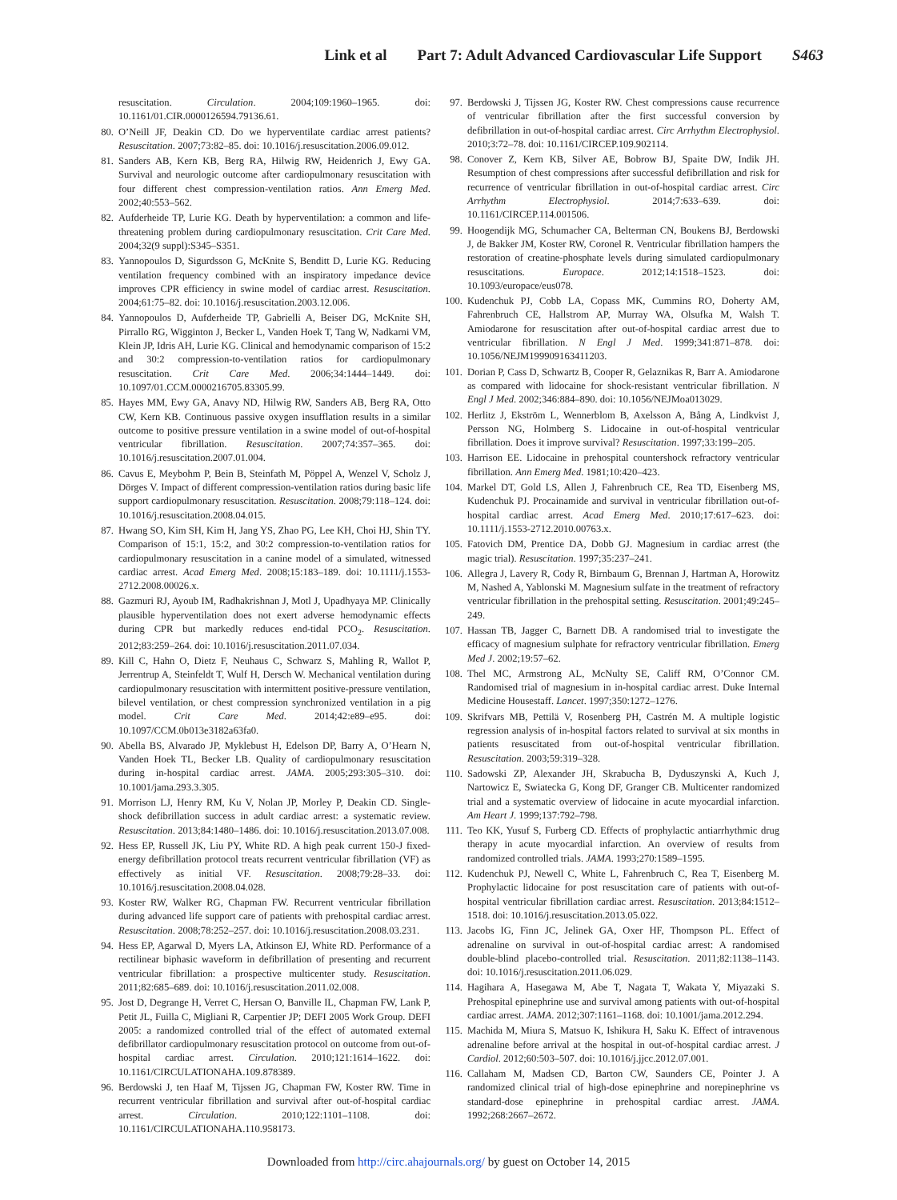Link et al Part 7: Adult Advanced Cardiovascular Life Support S463
resuscitation. Circulation. 2004;109:1960–1965. doi: 10.1161/01.CIR.0000126594.79136.61.
80. O’Neill JF, Deakin CD. Do we hyperventilate cardiac arrest patients? Resuscitation. 2007;73:82–85. doi: 10.1016/j.resuscitation.2006.09.012.
81. Sanders AB, Kern KB, Berg RA, Hilwig RW, Heidenrich J, Ewy GA. Survival and neurologic outcome after cardiopulmonary resuscitation with four different chest compression-ventilation ratios. Ann Emerg Med. 2002;40:553–562.
82. Aufderheide TP, Lurie KG. Death by hyperventilation: a common and life-threatening problem during cardiopulmonary resuscitation. Crit Care Med. 2004;32(9 suppl):S345–S351.
83. Yannopoulos D, Sigurdsson G, McKnite S, Benditt D, Lurie KG. Reducing ventilation frequency combined with an inspiratory impedance device improves CPR efficiency in swine model of cardiac arrest. Resuscitation. 2004;61:75–82. doi: 10.1016/j.resuscitation.2003.12.006.
84. Yannopoulos D, Aufderheide TP, Gabrielli A, Beiser DG, McKnite SH, Pirrallo RG, Wigginton J, Becker L, Vanden Hoek T, Tang W, Nadkarni VM, Klein JP, Idris AH, Lurie KG. Clinical and hemodynamic comparison of 15:2 and 30:2 compression-to-ventilation ratios for cardiopulmonary resuscitation. Crit Care Med. 2006;34:1444–1449. doi: 10.1097/01.CCM.0000216705.83305.99.
85. Hayes MM, Ewy GA, Anavy ND, Hilwig RW, Sanders AB, Berg RA, Otto CW, Kern KB. Continuous passive oxygen insufflation results in a similar outcome to positive pressure ventilation in a swine model of out-of-hospital ventricular fibrillation. Resuscitation. 2007;74:357–365. doi: 10.1016/j.resuscitation.2007.01.004.
86. Cavus E, Meybohm P, Bein B, Steinfath M, Pöppel A, Wenzel V, Scholz J, Dörges V. Impact of different compression-ventilation ratios during basic life support cardiopulmonary resuscitation. Resuscitation. 2008;79:118–124. doi: 10.1016/j.resuscitation.2008.04.015.
87. Hwang SO, Kim SH, Kim H, Jang YS, Zhao PG, Lee KH, Choi HJ, Shin TY. Comparison of 15:1, 15:2, and 30:2 compression-to-ventilation ratios for cardiopulmonary resuscitation in a canine model of a simulated, witnessed cardiac arrest. Acad Emerg Med. 2008;15:183–189. doi: 10.1111/j.1553-2712.2008.00026.x.
88. Gazmuri RJ, Ayoub IM, Radhakrishnan J, Motl J, Upadhyaya MP. Clinically plausible hyperventilation does not exert adverse hemodynamic effects during CPR but markedly reduces end-tidal PCO<sub>2</sub>. Resuscitation. 2012;83:259–264. doi: 10.1016/j.resuscitation.2011.07.034.
89. Kill C, Hahn O, Dietz F, Neuhaus C, Schwarz S, Mahling R, Wallot P, Jerrentrup A, Steinfeldt T, Wulf H, Dersch W. Mechanical ventilation during cardiopulmonary resuscitation with intermittent positive-pressure ventilation, bilevel ventilation, or chest compression synchronized ventilation in a pig model. Crit Care Med. 2014;42:e89–e95. doi: 10.1097/CCM.0b013e3182a63fa0.
90. Abella BS, Alvarado JP, Myklebust H, Edelson DP, Barry A, O’Hearn N, Vanden Hoek TL, Becker LB. Quality of cardiopulmonary resuscitation during in-hospital cardiac arrest. JAMA. 2005;293:305–310. doi: 10.1001/jama.293.3.305.
91. Morrison LJ, Henry RM, Ku V, Nolan JP, Morley P, Deakin CD. Single-shock defibrillation success in adult cardiac arrest: a systematic review. Resuscitation. 2013;84:1480–1486. doi: 10.1016/j.resuscitation.2013.07.008.
92. Hess EP, Russell JK, Liu PY, White RD. A high peak current 150-J fixed-energy defibrillation protocol treats recurrent ventricular fibrillation (VF) as effectively as initial VF. Resuscitation. 2008;79:28–33. doi: 10.1016/j.resuscitation.2008.04.028.
93. Koster RW, Walker RG, Chapman FW. Recurrent ventricular fibrillation during advanced life support care of patients with prehospital cardiac arrest. Resuscitation. 2008;78:252–257. doi: 10.1016/j.resuscitation.2008.03.231.
94. Hess EP, Agarwal D, Myers LA, Atkinson EJ, White RD. Performance of a rectilinear biphasic waveform in defibrillation of presenting and recurrent ventricular fibrillation: a prospective multicenter study. Resuscitation. 2011;82:685–689. doi: 10.1016/j.resuscitation.2011.02.008.
95. Jost D, Degrange H, Verret C, Hersan O, Banville IL, Chapman FW, Lank P, Petit JL, Fuilla C, Migliani R, Carpentier JP; DEFI 2005 Work Group. DEFI 2005: a randomized controlled trial of the effect of automated external defibrillator cardiopulmonary resuscitation protocol on outcome from out-of-hospital cardiac arrest. Circulation. 2010;121:1614–1622. doi: 10.1161/CIRCULATIONAHA.109.878389.
96. Berdowski J, ten Haaf M, Tijssen JG, Chapman FW, Koster RW. Time in recurrent ventricular fibrillation and survival after out-of-hospital cardiac arrest. Circulation. 2010;122:1101–1108. doi: 10.1161/CIRCULATIONAHA.110.958173.
97. Berdowski J, Tijssen JG, Koster RW. Chest compressions cause recurrence of ventricular fibrillation after the first successful conversion by defibrillation in out-of-hospital cardiac arrest. Circ Arrhythm Electrophysiol. 2010;3:72–78. doi: 10.1161/CIRCEP.109.902114.
98. Conover Z, Kern KB, Silver AE, Bobrow BJ, Spaite DW, Indik JH. Resumption of chest compressions after successful defibrillation and risk for recurrence of ventricular fibrillation in out-of-hospital cardiac arrest. Circ Arrhythm Electrophysiol. 2014;7:633–639. doi: 10.1161/CIRCEP.114.001506.
99. Hoogendijk MG, Schumacher CA, Belterman CN, Boukens BJ, Berdowski J, de Bakker JM, Koster RW, Coronel R. Ventricular fibrillation hampers the restoration of creatine-phosphate levels during simulated cardiopulmonary resuscitations. Europace. 2012;14:1518–1523. doi: 10.1093/europace/eus078.
100. Kudenchuk PJ, Cobb LA, Copass MK, Cummins RO, Doherty AM, Fahrenbruch CE, Hallstrom AP, Murray WA, Olsufka M, Walsh T. Amiodarone for resuscitation after out-of-hospital cardiac arrest due to ventricular fibrillation. N Engl J Med. 1999;341:871–878. doi: 10.1056/NEJM199909163411203.
101. Dorian P, Cass D, Schwartz B, Cooper R, Gelaznikas R, Barr A. Amiodarone as compared with lidocaine for shock-resistant ventricular fibrillation. N Engl J Med. 2002;346:884–890. doi: 10.1056/NEJMoa013029.
102. Herlitz J, Ekström L, Wennerblom B, Axelsson A, Bång A, Lindkvist J, Persson NG, Holmberg S. Lidocaine in out-of-hospital ventricular fibrillation. Does it improve survival? Resuscitation. 1997;33:199–205.
103. Harrison EE. Lidocaine in prehospital countershock refractory ventricular fibrillation. Ann Emerg Med. 1981;10:420–423.
104. Markel DT, Gold LS, Allen J, Fahrenbruch CE, Rea TD, Eisenberg MS, Kudenchuk PJ. Procainamide and survival in ventricular fibrillation out-of-hospital cardiac arrest. Acad Emerg Med. 2010;17:617–623. doi: 10.1111/j.1553-2712.2010.00763.x.
105. Fatovich DM, Prentice DA, Dobb GJ. Magnesium in cardiac arrest (the magic trial). Resuscitation. 1997;35:237–241.
106. Allegra J, Lavery R, Cody R, Birnbaum G, Brennan J, Hartman A, Horowitz M, Nashed A, Yablonski M. Magnesium sulfate in the treatment of refractory ventricular fibrillation in the prehospital setting. Resuscitation. 2001;49:245–249.
107. Hassan TB, Jagger C, Barnett DB. A randomised trial to investigate the efficacy of magnesium sulphate for refractory ventricular fibrillation. Emerg Med J. 2002;19:57–62.
108. Thel MC, Armstrong AL, McNulty SE, Califf RM, O’Connor CM. Randomised trial of magnesium in in-hospital cardiac arrest. Duke Internal Medicine Housestaff. Lancet. 1997;350:1272–1276.
109. Skrifvars MB, Pettilä V, Rosenberg PH, Castrén M. A multiple logistic regression analysis of in-hospital factors related to survival at six months in patients resuscitated from out-of-hospital ventricular fibrillation. Resuscitation. 2003;59:319–328.
110. Sadowski ZP, Alexander JH, Skrabucha B, Dyduszynski A, Kuch J, Nartowicz E, Swiatecka G, Kong DF, Granger CB. Multicenter randomized trial and a systematic overview of lidocaine in acute myocardial infarction. Am Heart J. 1999;137:792–798.
111. Teo KK, Yusuf S, Furberg CD. Effects of prophylactic antiarrhythmic drug therapy in acute myocardial infarction. An overview of results from randomized controlled trials. JAMA. 1993;270:1589–1595.
112. Kudenchuk PJ, Newell C, White L, Fahrenbruch C, Rea T, Eisenberg M. Prophylactic lidocaine for post resuscitation care of patients with out-of-hospital ventricular fibrillation cardiac arrest. Resuscitation. 2013;84:1512–1518. doi: 10.1016/j.resuscitation.2013.05.022.
113. Jacobs IG, Finn JC, Jelinek GA, Oxer HF, Thompson PL. Effect of adrenaline on survival in out-of-hospital cardiac arrest: A randomised double-blind placebo-controlled trial. Resuscitation. 2011;82:1138–1143. doi: 10.1016/j.resuscitation.2011.06.029.
114. Hagihara A, Hasegawa M, Abe T, Nagata T, Wakata Y, Miyazaki S. Prehospital epinephrine use and survival among patients with out-of-hospital cardiac arrest. JAMA. 2012;307:1161–1168. doi: 10.1001/jama.2012.294.
115. Machida M, Miura S, Matsuo K, Ishikura H, Saku K. Effect of intravenous adrenaline before arrival at the hospital in out-of-hospital cardiac arrest. J Cardiol. 2012;60:503–507. doi: 10.1016/j.jjcc.2012.07.001.
116. Callaham M, Madsen CD, Barton CW, Saunders CE, Pointer J. A randomized clinical trial of high-dose epinephrine and norepinephrine vs standard-dose epinephrine in prehospital cardiac arrest. JAMA. 1992;268:2667–2672.
Downloaded from http://circ.ahajournals.org/ by guest on October 14, 2015